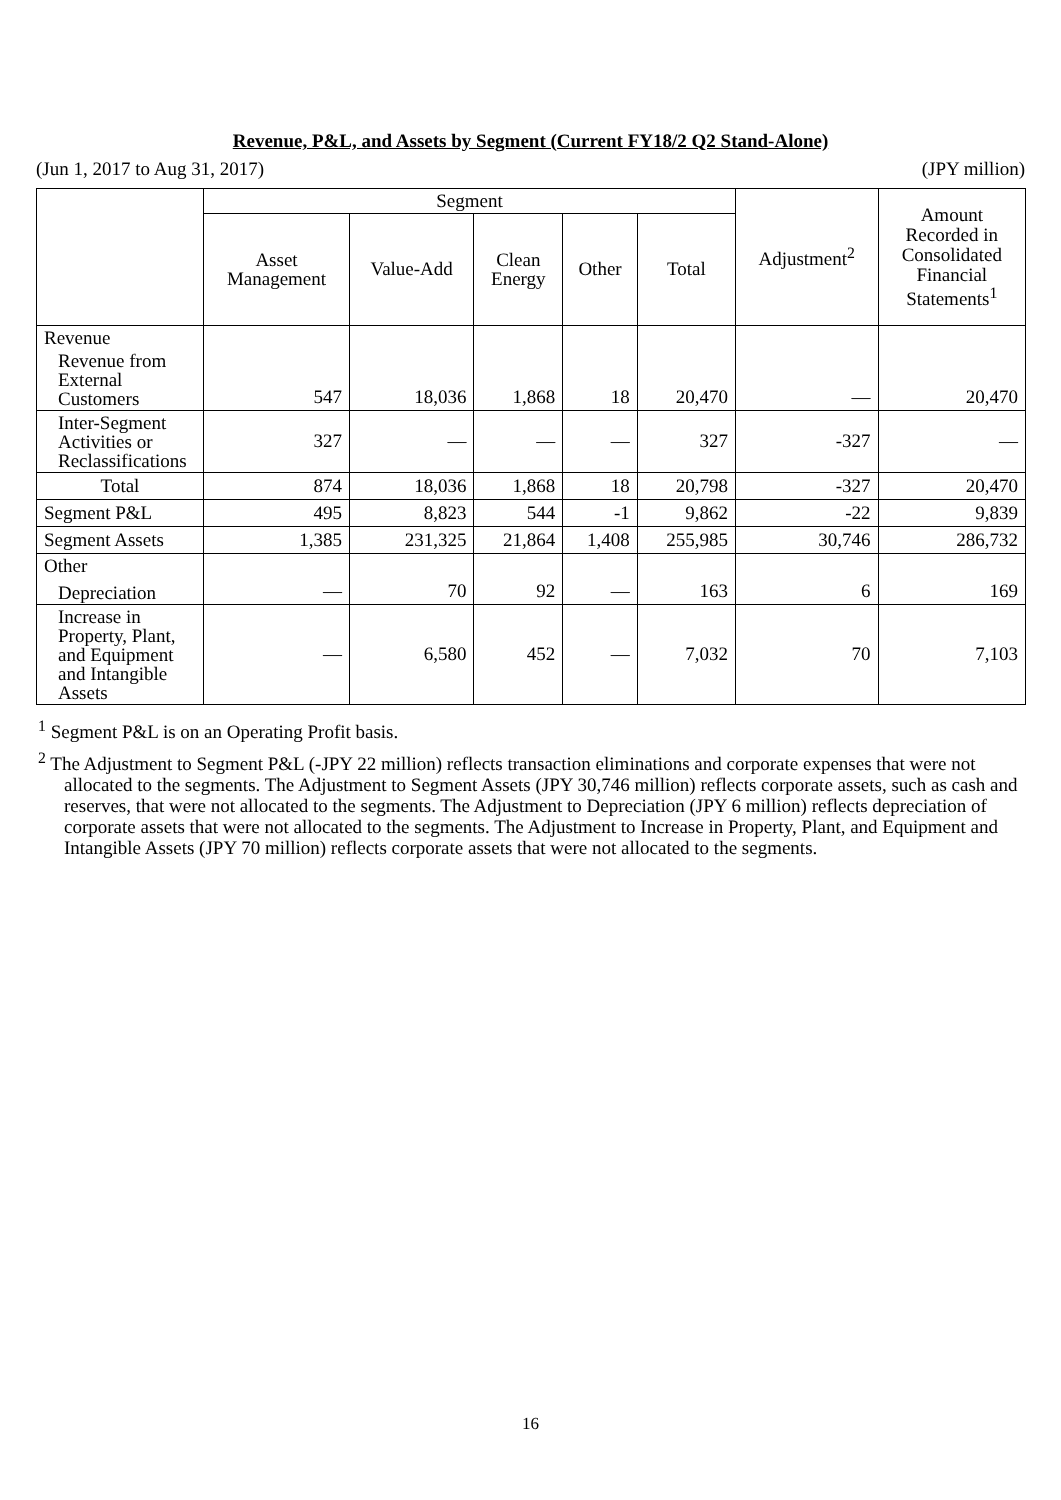Revenue, P&L, and Assets by Segment (Current FY18/2 Q2 Stand-Alone)
(Jun 1, 2017 to Aug 31, 2017) (JPY million)
| | Segment | | | | | Adjustment<sup>2</sup> | Amount Recorded in Consolidated Financial Statements<sup>1</sup> |
| --- | --- | --- | --- | --- | --- | --- | --- |
| | Asset Management | Value-Add | Clean Energy | Other | Total | | |
| Revenue Revenue from External Customers | 547 | 18,036 | 1,868 | 18 | 20,470 | — | 20,470 |
| Inter-Segment Activities or Reclassifications | 327 | — | — | — | 327 | -327 | — |
| Total | 874 | 18,036 | 1,868 | 18 | 20,798 | -327 | 20,470 |
| Segment P&L | 495 | 8,823 | 544 | -1 | 9,862 | -22 | 9,839 |
| Segment Assets | 1,385 | 231,325 | 21,864 | 1,408 | 255,985 | 30,746 | 286,732 |
| Other Depreciation | — | 70 | 92 | — | 163 | 6 | 169 |
| Increase in Property, Plant, and Equipment and Intangible Assets | — | 6,580 | 452 | — | 7,032 | 70 | 7,103 |
<sup>1</sup> Segment P&L is on an Operating Profit basis.
<sup>2</sup> The Adjustment to Segment P&L (-JPY 22 million) reflects transaction eliminations and corporate expenses that were not allocated to the segments. The Adjustment to Segment Assets (JPY 30,746 million) reflects corporate assets, such as cash and reserves, that were not allocated to the segments. The Adjustment to Depreciation (JPY 6 million) reflects depreciation of corporate assets that were not allocated to the segments. The Adjustment to Increase in Property, Plant, and Equipment and Intangible Assets (JPY 70 million) reflects corporate assets that were not allocated to the segments.
16